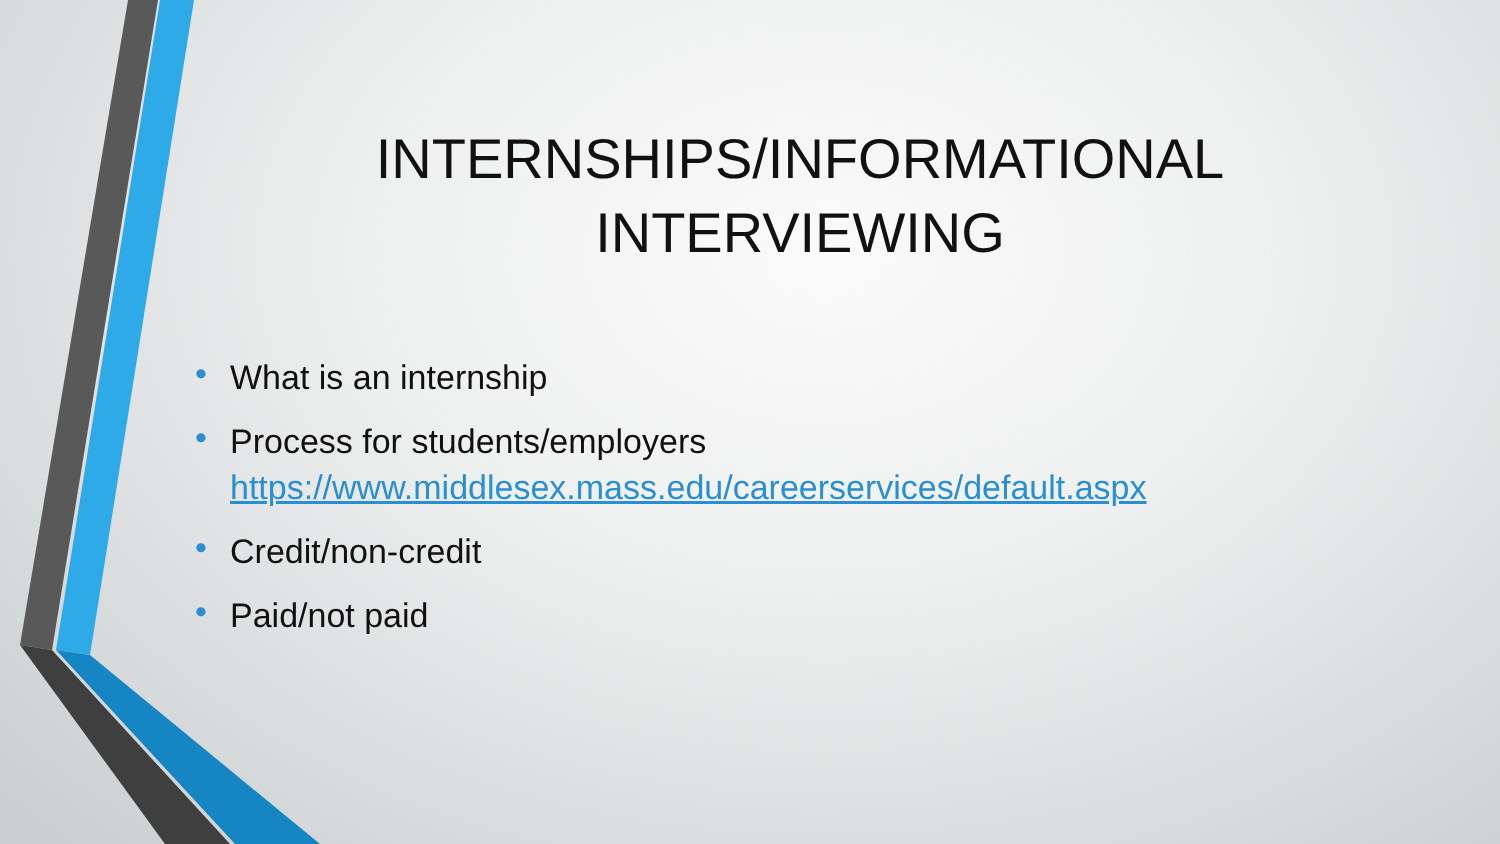INTERNSHIPS/INFORMATIONAL INTERVIEWING
• What is an internship
• Process for students/employers
https://www.middlesex.mass.edu/careerservices/default.aspx
• Credit/non-credit
• Paid/not paid